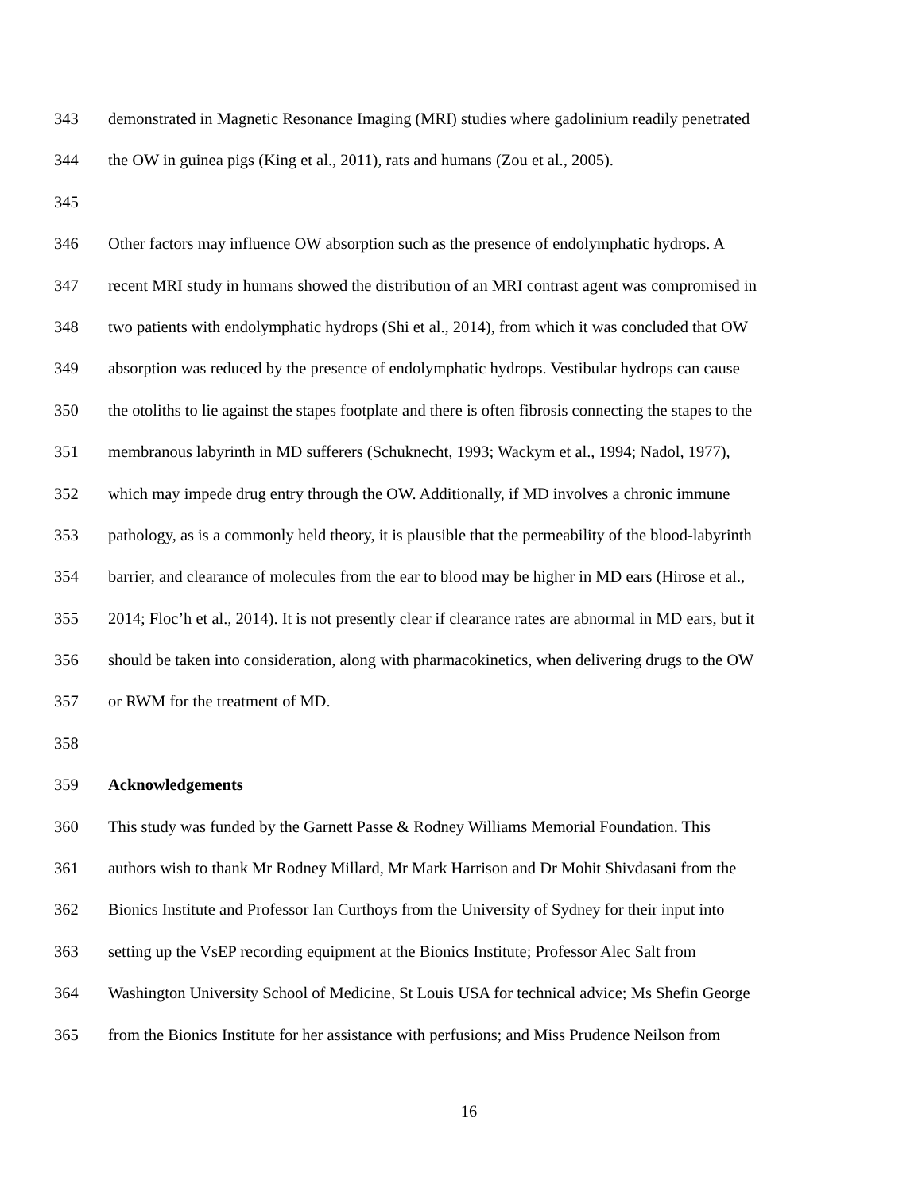343 demonstrated in Magnetic Resonance Imaging (MRI) studies where gadolinium readily penetrated
344 the OW in guinea pigs (King et al., 2011), rats and humans (Zou et al., 2005).
345
346 Other factors may influence OW absorption such as the presence of endolymphatic hydrops. A
347 recent MRI study in humans showed the distribution of an MRI contrast agent was compromised in
348 two patients with endolymphatic hydrops (Shi et al., 2014), from which it was concluded that OW
349 absorption was reduced by the presence of endolymphatic hydrops. Vestibular hydrops can cause
350 the otoliths to lie against the stapes footplate and there is often fibrosis connecting the stapes to the
351 membranous labyrinth in MD sufferers (Schuknecht, 1993; Wackym et al., 1994; Nadol, 1977),
352 which may impede drug entry through the OW. Additionally, if MD involves a chronic immune
353 pathology, as is a commonly held theory, it is plausible that the permeability of the blood-labyrinth
354 barrier, and clearance of molecules from the ear to blood may be higher in MD ears (Hirose et al.,
355 2014; Floc’h et al., 2014). It is not presently clear if clearance rates are abnormal in MD ears, but it
356 should be taken into consideration, along with pharmacokinetics, when delivering drugs to the OW
357 or RWM for the treatment of MD.
358
359 Acknowledgements
360 This study was funded by the Garnett Passe & Rodney Williams Memorial Foundation. This
361 authors wish to thank Mr Rodney Millard, Mr Mark Harrison and Dr Mohit Shivdasani from the
362 Bionics Institute and Professor Ian Curthoys from the University of Sydney for their input into
363 setting up the VsEP recording equipment at the Bionics Institute; Professor Alec Salt from
364 Washington University School of Medicine, St Louis USA for technical advice; Ms Shefin George
365 from the Bionics Institute for her assistance with perfusions; and Miss Prudence Neilson from
16